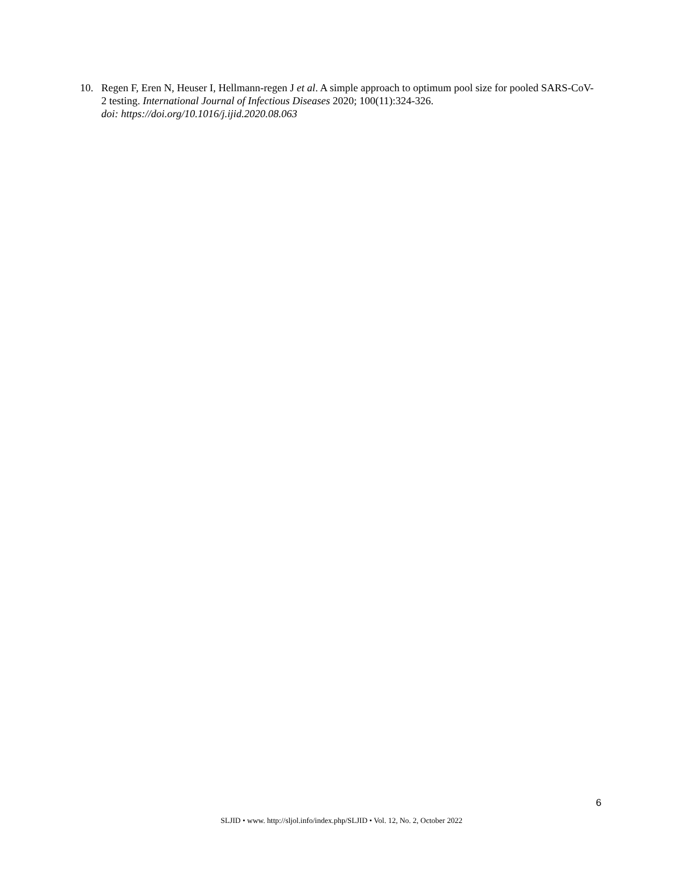10. Regen F, Eren N, Heuser I, Hellmann-regen J et al. A simple approach to optimum pool size for pooled SARS-CoV-2 testing. International Journal of Infectious Diseases 2020; 100(11):324-326.
doi: https://doi.org/10.1016/j.ijid.2020.08.063
6
SLJID • www. http://sljol.info/index.php/SLJID • Vol. 12, No. 2, October 2022